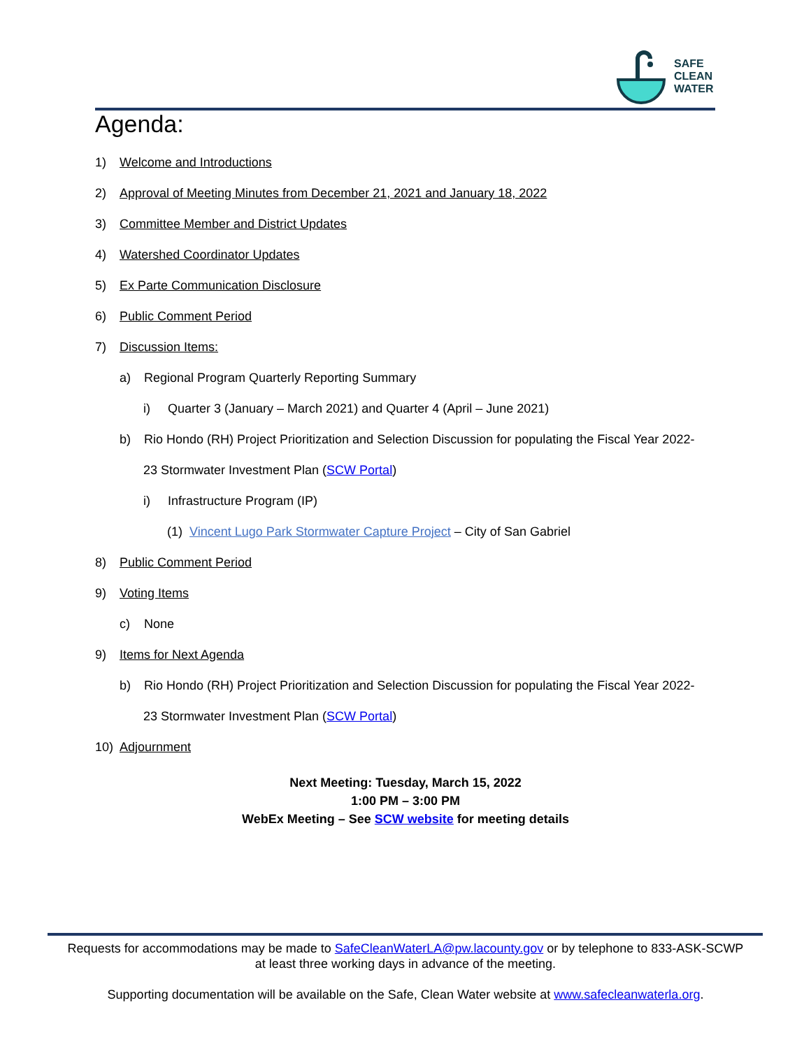SAFE
CLEAN
WATER
Agenda:
1) Welcome and Introductions
2) Approval of Meeting Minutes from December 21, 2021 and January 18, 2022
3) Committee Member and District Updates
4) Watershed Coordinator Updates
5) Ex Parte Communication Disclosure
6) Public Comment Period
7) Discussion Items:
a) Regional Program Quarterly Reporting Summary
i) Quarter 3 (January – March 2021) and Quarter 4 (April – June 2021)
b) Rio Hondo (RH) Project Prioritization and Selection Discussion for populating the Fiscal Year 2022-
23 Stormwater Investment Plan (SCW Portal)
i) Infrastructure Program (IP)
(1) Vincent Lugo Park Stormwater Capture Project – City of San Gabriel
8) Public Comment Period
9) Voting Items
c) None
9) Items for Next Agenda
b) Rio Hondo (RH) Project Prioritization and Selection Discussion for populating the Fiscal Year 2022-
23 Stormwater Investment Plan (SCW Portal)
10) Adjournment
Next Meeting: Tuesday, March 15, 2022
1:00 PM – 3:00 PM
WebEx Meeting – See SCW website for meeting details
Requests for accommodations may be made to SafeCleanWaterLA@pw.lacounty.gov or by telephone to 833-ASK-SCWP
at least three working days in advance of the meeting.
Supporting documentation will be available on the Safe, Clean Water website at www.safecleanwaterla.org.